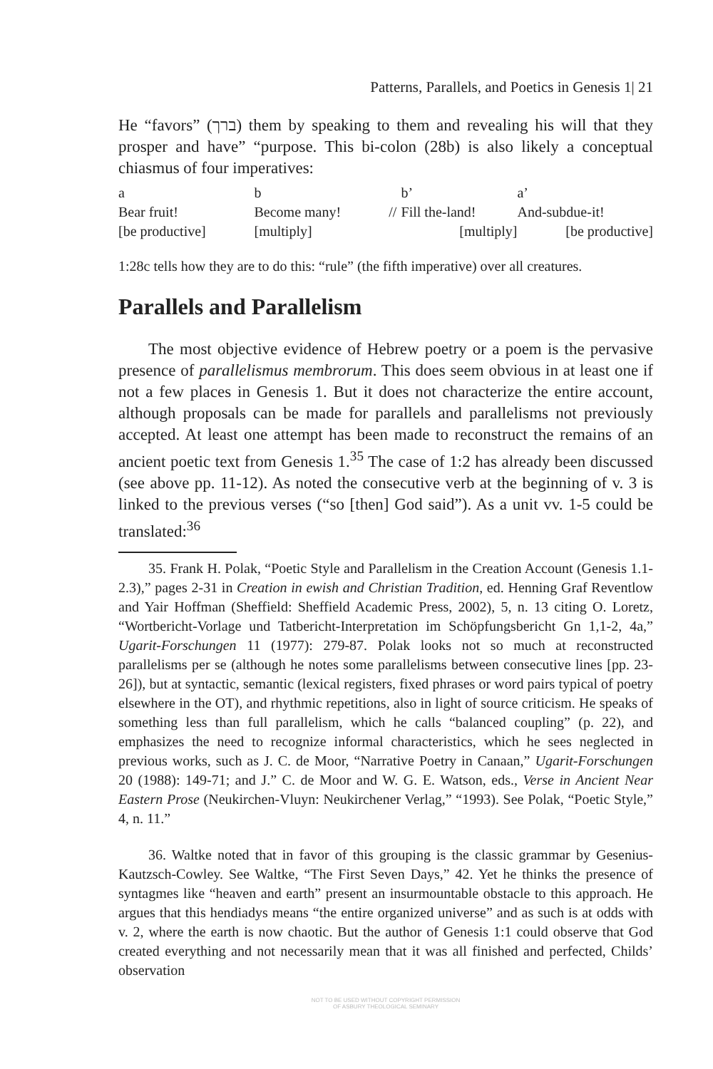Patterns, Parallels, and Poetics in Genesis 1| 21
He “favors” (ברך) them by speaking to them and revealing his will that they prosper and have” “purpose. This bi-colon (28b) is also likely a conceptual chiasmus of four imperatives:
| a | b | | b’ | a’ |
| Bear fruit! | Become many! | // | Fill the-land! | And-subdue-it! |
| [be productive] | [multiply] | | [multiply] | [be productive] |
1:28c tells how they are to do this: “rule” (the fifth imperative) over all creatures.
Parallels and Parallelism
The most objective evidence of Hebrew poetry or a poem is the pervasive presence of parallelismus membrorum. This does seem obvious in at least one if not a few places in Genesis 1. But it does not characterize the entire account, although proposals can be made for parallels and parallelisms not previously accepted. At least one attempt has been made to reconstruct the remains of an ancient poetic text from Genesis 1.<sup>35</sup> The case of 1:2 has already been discussed (see above pp. 11-12). As noted the consecutive verb at the beginning of v. 3 is linked to the previous verses (“so [then] God said”). As a unit vv. 1-5 could be translated:<sup>36</sup>
35. Frank H. Polak, “Poetic Style and Parallelism in the Creation Account (Genesis 1.1-2.3),” pages 2-31 in Creation in ewish and Christian Tradition, ed. Henning Graf Reventlow and Yair Hoffman (Sheffield: Sheffield Academic Press, 2002), 5, n. 13 citing O. Loretz, “Wortbericht-Vorlage und Tatbericht-Interpretation im Schöpfungsbericht Gn 1,1-2, 4a,” Ugarit-Forschungen 11 (1977): 279-87. Polak looks not so much at reconstructed parallelisms per se (although he notes some parallelisms between consecutive lines [pp. 23-26]), but at syntactic, semantic (lexical registers, fixed phrases or word pairs typical of poetry elsewhere in the OT), and rhythmic repetitions, also in light of source criticism. He speaks of something less than full parallelism, which he calls “balanced coupling” (p. 22), and emphasizes the need to recognize informal characteristics, which he sees neglected in previous works, such as J. C. de Moor, “Narrative Poetry in Canaan,” Ugarit-Forschungen 20 (1988): 149-71; and J.” C. de Moor and W. G. E. Watson, eds., Verse in Ancient Near Eastern Prose (Neukirchen-Vluyn: Neukirchener Verlag,” “1993). See Polak, “Poetic Style,” 4, n. 11.”
36. Waltke noted that in favor of this grouping is the classic grammar by Gesenius-Kautzsch-Cowley. See Waltke, “The First Seven Days,” 42. Yet he thinks the presence of syntagmes like “heaven and earth” present an insurmountable obstacle to this approach. He argues that this hendiadys means “the entire organized universe” and as such is at odds with v. 2, where the earth is now chaotic. But the author of Genesis 1:1 could observe that God created everything and not necessarily mean that it was all finished and perfected, Childs’ observation
NOT TO BE USED WITHOUT COPYRIGHT PERMISSION
OF ASBURY THEOLOGICAL SEMINARY